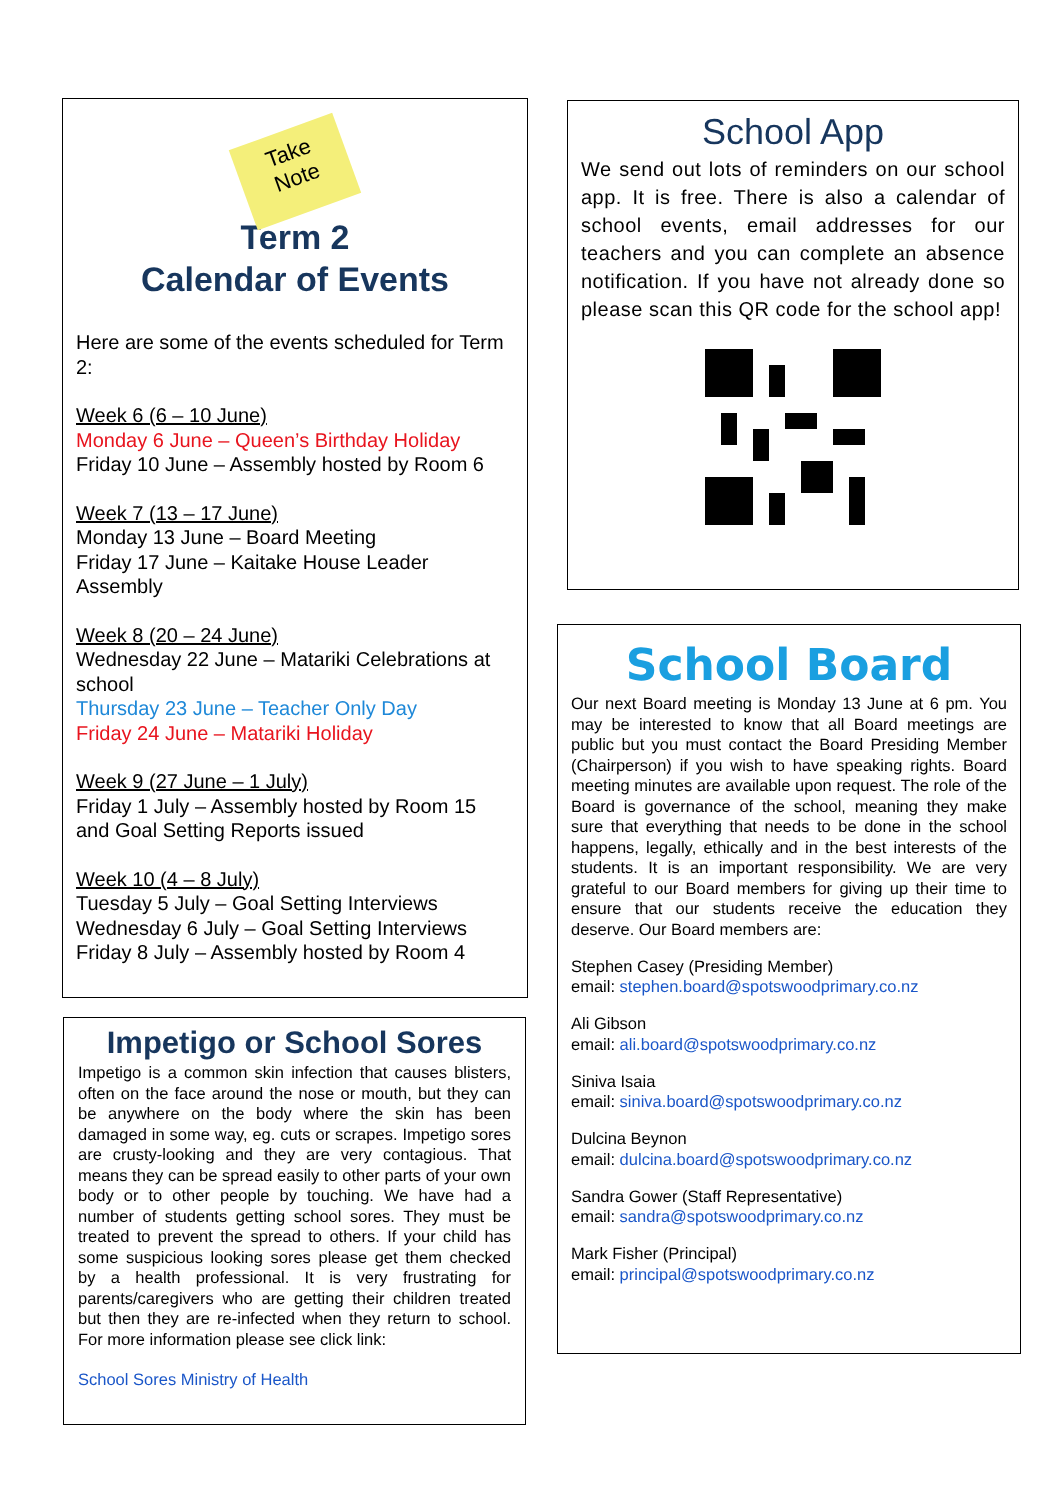Take
Note
Term 2
Calendar of Events
Here are some of the events scheduled for Term 2:
Week 6 (6 – 10 June)
Monday 6 June – Queen’s Birthday Holiday
Friday 10 June – Assembly hosted by Room 6
Week 7 (13 – 17 June)
Monday 13 June – Board Meeting
Friday 17 June – Kaitake House Leader Assembly
Week 8 (20 – 24 June)
Wednesday 22 June – Matariki Celebrations at school
Thursday 23 June – Teacher Only Day
Friday 24 June – Matariki Holiday
Week 9 (27 June – 1 July)
Friday 1 July – Assembly hosted by Room 15 and Goal Setting Reports issued
Week 10 (4 – 8 July)
Tuesday 5 July – Goal Setting Interviews
Wednesday 6 July – Goal Setting Interviews
Friday 8 July – Assembly hosted by Room 4
Impetigo or School Sores
Impetigo is a common skin infection that causes blisters, often on the face around the nose or mouth, but they can be anywhere on the body where the skin has been damaged in some way, eg. cuts or scrapes. Impetigo sores are crusty-looking and they are very contagious. That means they can be spread easily to other parts of your own body or to other people by touching. We have had a number of students getting school sores. They must be treated to prevent the spread to others. If your child has some suspicious looking sores please get them checked by a health professional. It is very frustrating for parents/caregivers who are getting their children treated but then they are re-infected when they return to school. For more information please see click link:
School Sores Ministry of Health
School App
We send out lots of reminders on our school app. It is free. There is also a calendar of school events, email addresses for our teachers and you can complete an absence notification. If you have not already done so please scan this QR code for the school app!
School Board
Our next Board meeting is Monday 13 June at 6 pm. You may be interested to know that all Board meetings are public but you must contact the Board Presiding Member (Chairperson) if you wish to have speaking rights. Board meeting minutes are available upon request. The role of the Board is governance of the school, meaning they make sure that everything that needs to be done in the school happens, legally, ethically and in the best interests of the students. It is an important responsibility. We are very grateful to our Board members for giving up their time to ensure that our students receive the education they deserve. Our Board members are:
Stephen Casey (Presiding Member)
email: stephen.board@spotswoodprimary.co.nz
Ali Gibson
email: ali.board@spotswoodprimary.co.nz
Siniva Isaia
email: siniva.board@spotswoodprimary.co.nz
Dulcina Beynon
email: dulcina.board@spotswoodprimary.co.nz
Sandra Gower (Staff Representative)
email: sandra@spotswoodprimary.co.nz
Mark Fisher (Principal)
email: principal@spotswoodprimary.co.nz